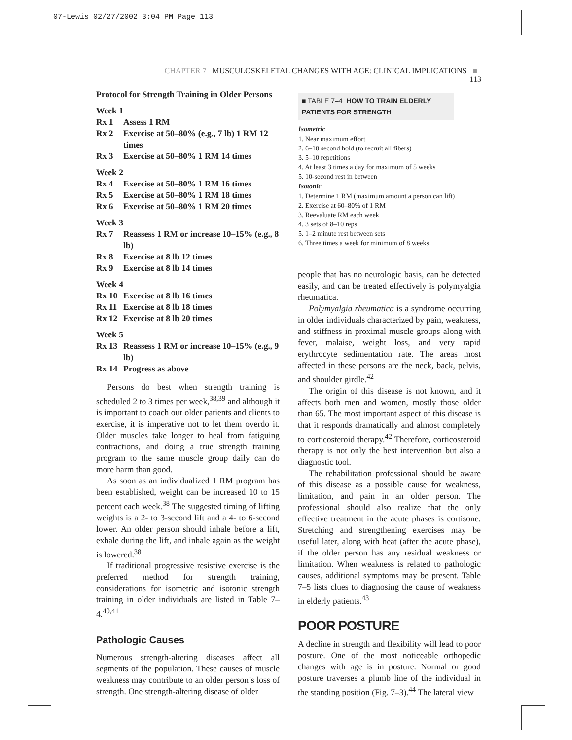07-Lewis 02/27/2002 3:04 PM Page 113
CHAPTER 7 MUSCULOSKELETAL CHANGES WITH AGE: CLINICAL IMPLICATIONS ■ 113
Protocol for Strength Training in Older Persons
Week 1
Rx 1 Assess 1 RM
Rx 2 Exercise at 50–80% (e.g., 7 lb) 1 RM 12 times
Rx 3 Exercise at 50–80% 1 RM 14 times
Week 2
Rx 4 Exercise at 50–80% 1 RM 16 times
Rx 5 Exercise at 50–80% 1 RM 18 times
Rx 6 Exercise at 50–80% 1 RM 20 times
Week 3
Rx 7 Reassess 1 RM or increase 10–15% (e.g., 8 lb)
Rx 8 Exercise at 8 lb 12 times
Rx 9 Exercise at 8 lb 14 times
Week 4
Rx 10 Exercise at 8 lb 16 times
Rx 11 Exercise at 8 lb 18 times
Rx 12 Exercise at 8 lb 20 times
Week 5
Rx 13 Reassess 1 RM or increase 10–15% (e.g., 9 lb)
Rx 14 Progress as above
Persons do best when strength training is scheduled 2 to 3 times per week,<sup>38,39</sup> and although it is important to coach our older patients and clients to exercise, it is imperative not to let them overdo it. Older muscles take longer to heal from fatiguing contractions, and doing a true strength training program to the same muscle group daily can do more harm than good.
As soon as an individualized 1 RM program has been established, weight can be increased 10 to 15 percent each week.<sup>38</sup> The suggested timing of lifting weights is a 2- to 3-second lift and a 4- to 6-second lower. An older person should inhale before a lift, exhale during the lift, and inhale again as the weight is lowered.<sup>38</sup>
If traditional progressive resistive exercise is the preferred method for strength training, considerations for isometric and isotonic strength training in older individuals are listed in Table 7–4.<sup>40,41</sup>
Pathologic Causes
Numerous strength-altering diseases affect all segments of the population. These causes of muscle weakness may contribute to an older person’s loss of strength. One strength-altering disease of older
■ TABLE 7–4 HOW TO TRAIN ELDERLY PATIENTS FOR STRENGTH
| Isometric |
| --- |
| 1. Near maximum effort |
| 2. 6–10 second hold (to recruit all fibers) |
| 3. 5–10 repetitions |
| 4. At least 3 times a day for maximum of 5 weeks |
| 5. 10-second rest in between |
| Isotonic |
| 1. Determine 1 RM (maximum amount a person can lift) |
| 2. Exercise at 60–80% of 1 RM |
| 3. Reevaluate RM each week |
| 4. 3 sets of 8–10 reps |
| 5. 1–2 minute rest between sets |
| 6. Three times a week for minimum of 8 weeks |
people that has no neurologic basis, can be detected easily, and can be treated effectively is polymyalgia rheumatica.
Polymyalgia rheumatica is a syndrome occurring in older individuals characterized by pain, weakness, and stiffness in proximal muscle groups along with fever, malaise, weight loss, and very rapid erythrocyte sedimentation rate. The areas most affected in these persons are the neck, back, pelvis, and shoulder girdle.<sup>42</sup>
The origin of this disease is not known, and it affects both men and women, mostly those older than 65. The most important aspect of this disease is that it responds dramatically and almost completely to corticosteroid therapy.<sup>42</sup> Therefore, corticosteroid therapy is not only the best intervention but also a diagnostic tool.
The rehabilitation professional should be aware of this disease as a possible cause for weakness, limitation, and pain in an older person. The professional should also realize that the only effective treatment in the acute phases is cortisone. Stretching and strengthening exercises may be useful later, along with heat (after the acute phase), if the older person has any residual weakness or limitation. When weakness is related to pathologic causes, additional symptoms may be present. Table 7–5 lists clues to diagnosing the cause of weakness in elderly patients.<sup>43</sup>
POOR POSTURE
A decline in strength and flexibility will lead to poor posture. One of the most noticeable orthopedic changes with age is in posture. Normal or good posture traverses a plumb line of the individual in the standing position (Fig. 7–3).<sup>44</sup> The lateral view